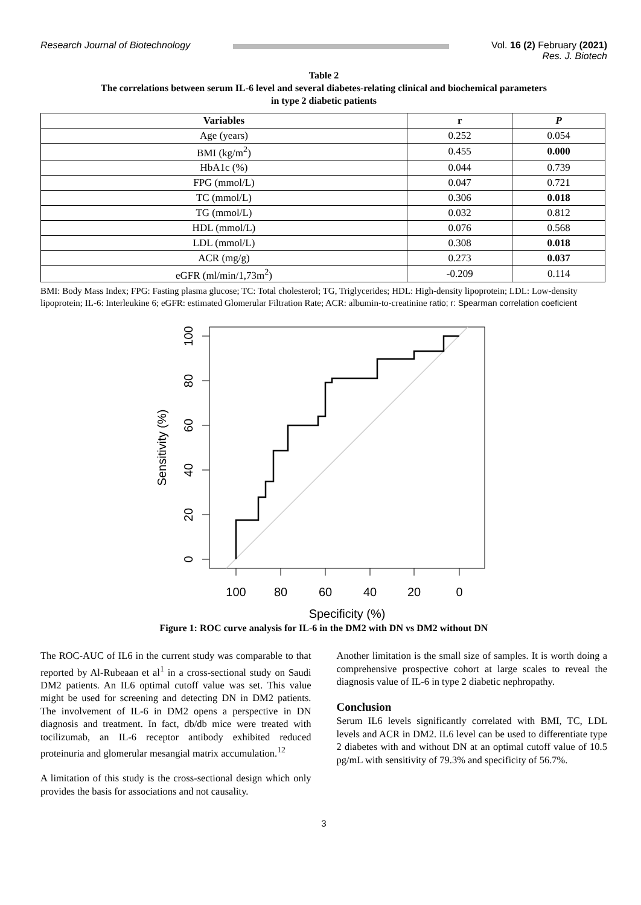Research Journal of Biotechnology
Vol. 16 (2) February (2021)
Res. J. Biotech
Table 2
The correlations between serum IL-6 level and several diabetes-relating clinical and biochemical parameters
in type 2 diabetic patients
| Variables | r | P |
| --- | --- | --- |
| Age (years) | 0.252 | 0.054 |
| BMI (kg/m<sup>2</sup>) | 0.455 | 0.000 |
| HbA1c (%) | 0.044 | 0.739 |
| FPG (mmol/L) | 0.047 | 0.721 |
| TC (mmol/L) | 0.306 | 0.018 |
| TG (mmol/L) | 0.032 | 0.812 |
| HDL (mmol/L) | 0.076 | 0.568 |
| LDL (mmol/L) | 0.308 | 0.018 |
| ACR (mg/g) | 0.273 | 0.037 |
| eGFR (ml/min/1,73m<sup>2</sup>) | -0.209 | 0.114 |
BMI: Body Mass Index; FPG: Fasting plasma glucose; TC: Total cholesterol; TG, Triglycerides; HDL: High-density lipoprotein; LDL: Low-density lipoprotein; IL-6: Interleukine 6; eGFR: estimated Glomerular Filtration Rate; ACR: albumin-to-creatinine ratio; r: Spearman correlation coeficient
100
80
60
40
20
0
0
20
40
60
80
100
Sensitivity (%)
Specificity (%)
Figure 1: ROC curve analysis for IL-6 in the DM2 with DN vs DM2 without DN
The ROC-AUC of IL6 in the current study was comparable to that reported by Al-Rubeaan et al<sup>1</sup> in a cross-sectional study on Saudi DM2 patients. An IL6 optimal cutoff value was set. This value might be used for screening and detecting DN in DM2 patients. The involvement of IL-6 in DM2 opens a perspective in DN diagnosis and treatment. In fact, db/db mice were treated with tocilizumab, an IL-6 receptor antibody exhibited reduced proteinuria and glomerular mesangial matrix accumulation.<sup>12</sup>
A limitation of this study is the cross-sectional design which only provides the basis for associations and not causality.
Another limitation is the small size of samples. It is worth doing a comprehensive prospective cohort at large scales to reveal the diagnosis value of IL-6 in type 2 diabetic nephropathy.
Conclusion
Serum IL6 levels significantly correlated with BMI, TC, LDL levels and ACR in DM2. IL6 level can be used to differentiate type 2 diabetes with and without DN at an optimal cutoff value of 10.5 pg/mL with sensitivity of 79.3% and specificity of 56.7%.
3